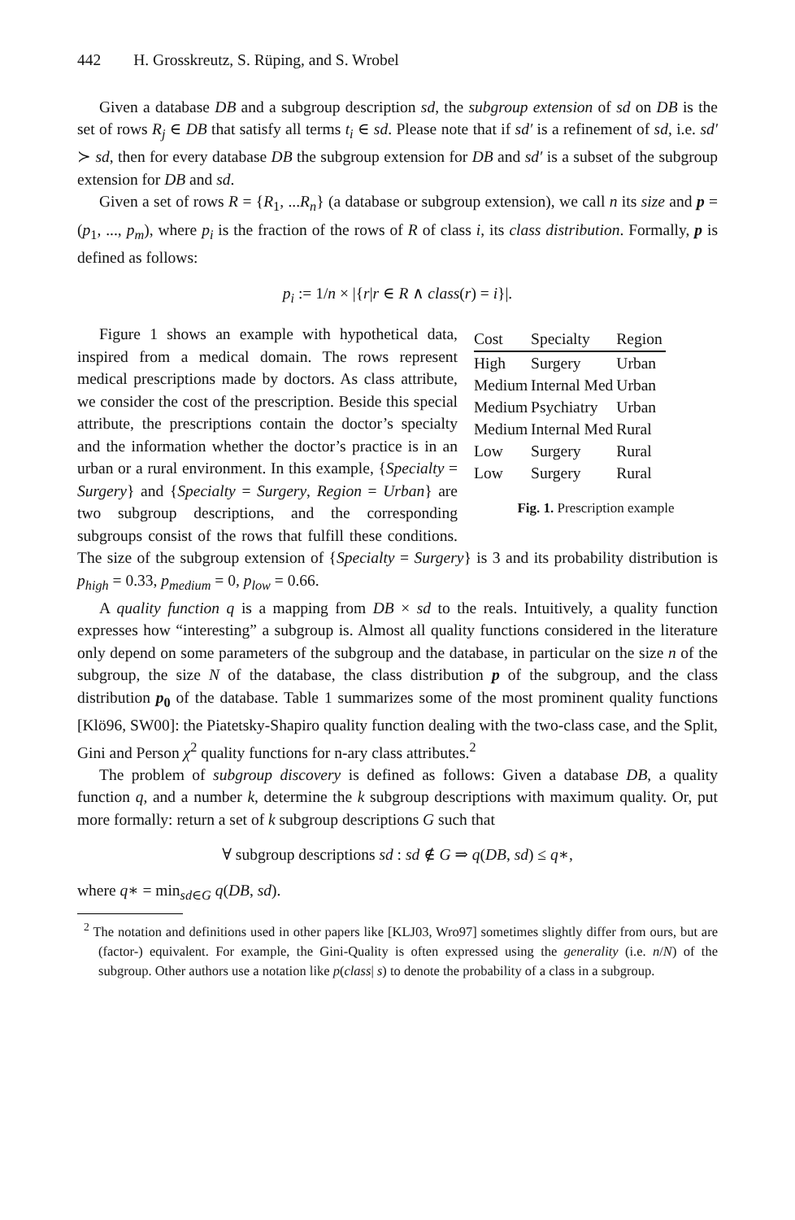442 H. Grosskreutz, S. Rüping, and S. Wrobel
Given a database DB and a subgroup description sd, the subgroup extension of sd on DB is the set of rows R<sub>j</sub> ∈ DB that satisfy all terms t<sub>i</sub> ∈ sd. Please note that if sd′ is a refinement of sd, i.e. sd′ ≻ sd, then for every database DB the subgroup extension for DB and sd′ is a subset of the subgroup extension for DB and sd.
Given a set of rows R = {R<sub>1</sub>, ...R<sub>n</sub>} (a database or subgroup extension), we call n its size and p = (p<sub>1</sub>, ..., p<sub>m</sub>), where p<sub>i</sub> is the fraction of the rows of R of class i, its class distribution. Formally, p is defined as follows:
p<sub>i</sub> := 1/n × |{r|r ∈ R ∧ class(r) = i}|.
| Cost | Specialty | Region |
| --- | --- | --- |
| High | Surgery | Urban |
| Medium | Internal Med | Urban |
| Medium | Psychiatry | Urban |
| Medium | Internal Med | Rural |
| Low | Surgery | Rural |
| Low | Surgery | Rural |
Fig. 1. Prescription example
Figure 1 shows an example with hypothetical data, inspired from a medical domain. The rows represent medical prescriptions made by doctors. As class attribute, we consider the cost of the prescription. Beside this special attribute, the prescriptions contain the doctor’s specialty and the information whether the doctor’s practice is in an urban or a rural environment. In this example, {Specialty = Surgery} and {Specialty = Surgery, Region = Urban} are two subgroup descriptions, and the corresponding subgroups consist of the rows that fulfill these conditions. The size of the subgroup extension of {Specialty = Surgery} is 3 and its probability distribution is p<sub>high</sub> = 0.33, p<sub>medium</sub> = 0, p<sub>low</sub> = 0.66.
A quality function q is a mapping from DB × sd to the reals. Intuitively, a quality function expresses how “interesting” a subgroup is. Almost all quality functions considered in the literature only depend on some parameters of the subgroup and the database, in particular on the size n of the subgroup, the size N of the database, the class distribution p of the subgroup, and the class distribution p<sub>0</sub> of the database. Table 1 summarizes some of the most prominent quality functions [Klö96, SW00]: the Piatetsky-Shapiro quality function dealing with the two-class case, and the Split, Gini and Person χ<sup>2</sup> quality functions for n-ary class attributes.<sup>2</sup>
The problem of subgroup discovery is defined as follows: Given a database DB, a quality function q, and a number k, determine the k subgroup descriptions with maximum quality. Or, put more formally: return a set of k subgroup descriptions G such that
∀ subgroup descriptions sd : sd ∉ G ⇒ q(DB, sd) ≤ q∗,
where q∗ = min<sub>sd∈G</sub> q(DB, sd).
<sup>2</sup> The notation and definitions used in other papers like [KLJ03, Wro97] sometimes slightly differ from ours, but are (factor-) equivalent. For example, the Gini-Quality is often expressed using the generality (i.e. n/N) of the subgroup. Other authors use a notation like p(class| s) to denote the probability of a class in a subgroup.